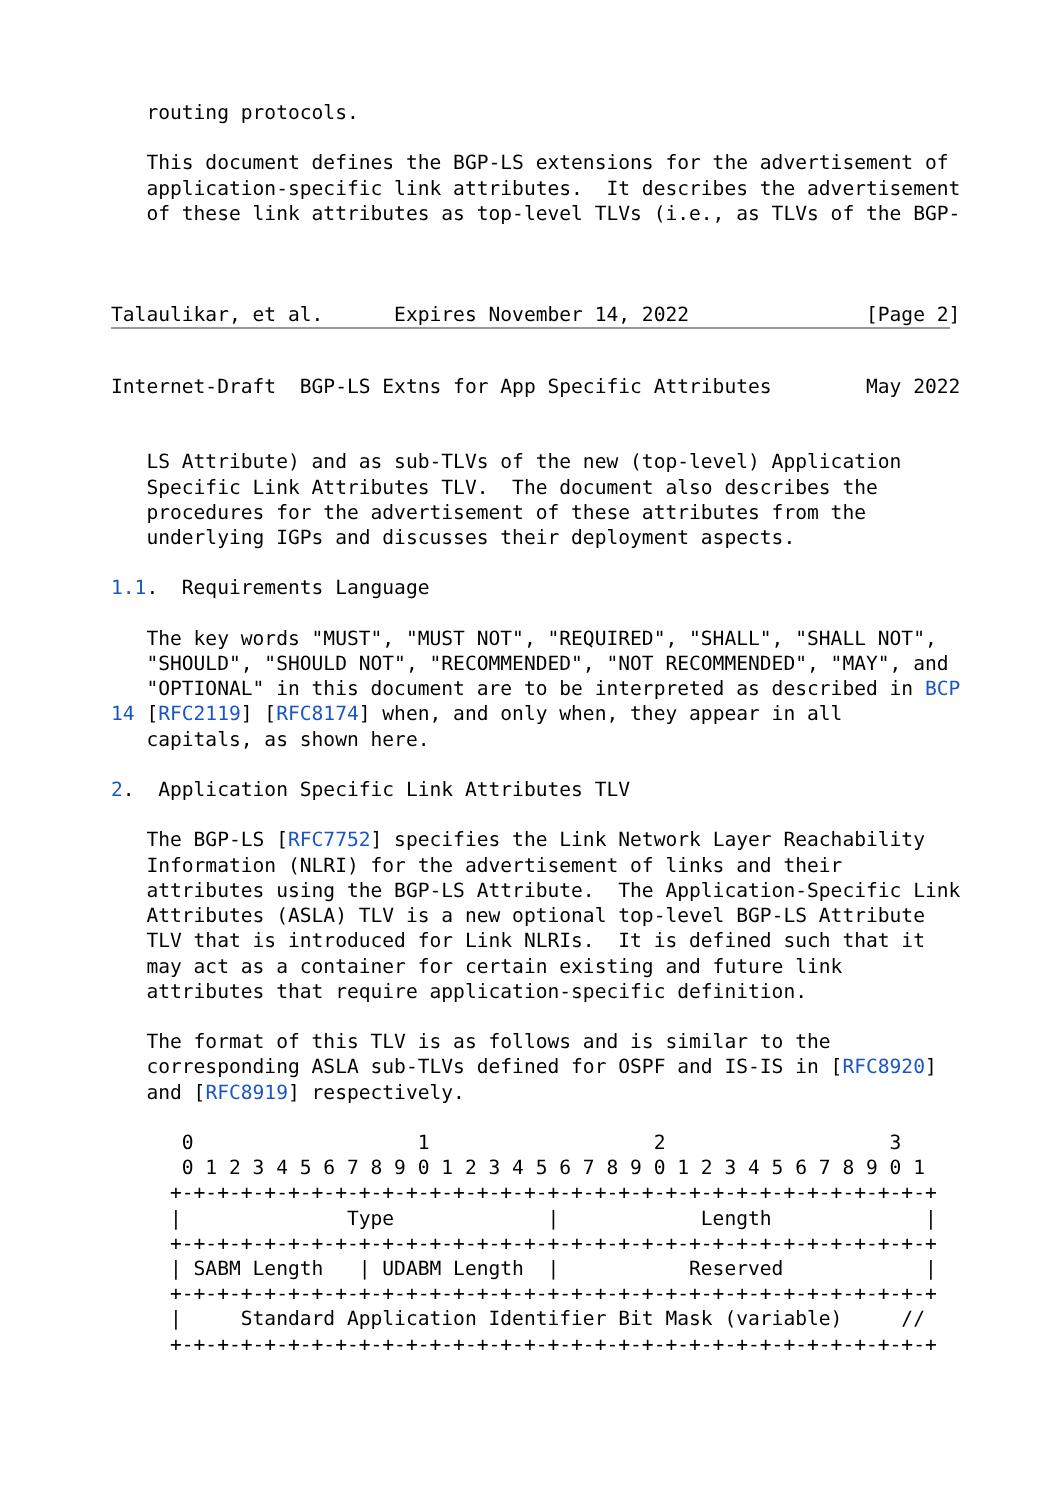routing protocols.

   This document defines the BGP-LS extensions for the advertisement of
   application-specific link attributes.  It describes the advertisement
   of these link attributes as top-level TLVs (i.e., as TLVs of the BGP-



Talaulikar, et al.      Expires November 14, 2022               [Page 2]
Internet-Draft  BGP-LS Extns for App Specific Attributes        May 2022


   LS Attribute) and as sub-TLVs of the new (top-level) Application
   Specific Link Attributes TLV.  The document also describes the
   procedures for the advertisement of these attributes from the
   underlying IGPs and discusses their deployment aspects.

1.1.  Requirements Language

   The key words "MUST", "MUST NOT", "REQUIRED", "SHALL", "SHALL NOT",
   "SHOULD", "SHOULD NOT", "RECOMMENDED", "NOT RECOMMENDED", "MAY", and
   "OPTIONAL" in this document are to be interpreted as described in BCP
14 [RFC2119] [RFC8174] when, and only when, they appear in all
   capitals, as shown here.

2.  Application Specific Link Attributes TLV

   The BGP-LS [RFC7752] specifies the Link Network Layer Reachability
   Information (NLRI) for the advertisement of links and their
   attributes using the BGP-LS Attribute.  The Application-Specific Link
   Attributes (ASLA) TLV is a new optional top-level BGP-LS Attribute
   TLV that is introduced for Link NLRIs.  It is defined such that it
   may act as a container for certain existing and future link
   attributes that require application-specific definition.

   The format of this TLV is as follows and is similar to the
   corresponding ASLA sub-TLVs defined for OSPF and IS-IS in [RFC8920]
   and [RFC8919] respectively.

      0                   1                   2                   3
      0 1 2 3 4 5 6 7 8 9 0 1 2 3 4 5 6 7 8 9 0 1 2 3 4 5 6 7 8 9 0 1
     +-+-+-+-+-+-+-+-+-+-+-+-+-+-+-+-+-+-+-+-+-+-+-+-+-+-+-+-+-+-+-+-+
     |              Type             |            Length             |
     +-+-+-+-+-+-+-+-+-+-+-+-+-+-+-+-+-+-+-+-+-+-+-+-+-+-+-+-+-+-+-+-+
     | SABM Length   | UDABM Length  |           Reserved            |
     +-+-+-+-+-+-+-+-+-+-+-+-+-+-+-+-+-+-+-+-+-+-+-+-+-+-+-+-+-+-+-+-+
     |     Standard Application Identifier Bit Mask (variable)     //
     +-+-+-+-+-+-+-+-+-+-+-+-+-+-+-+-+-+-+-+-+-+-+-+-+-+-+-+-+-+-+-+-+